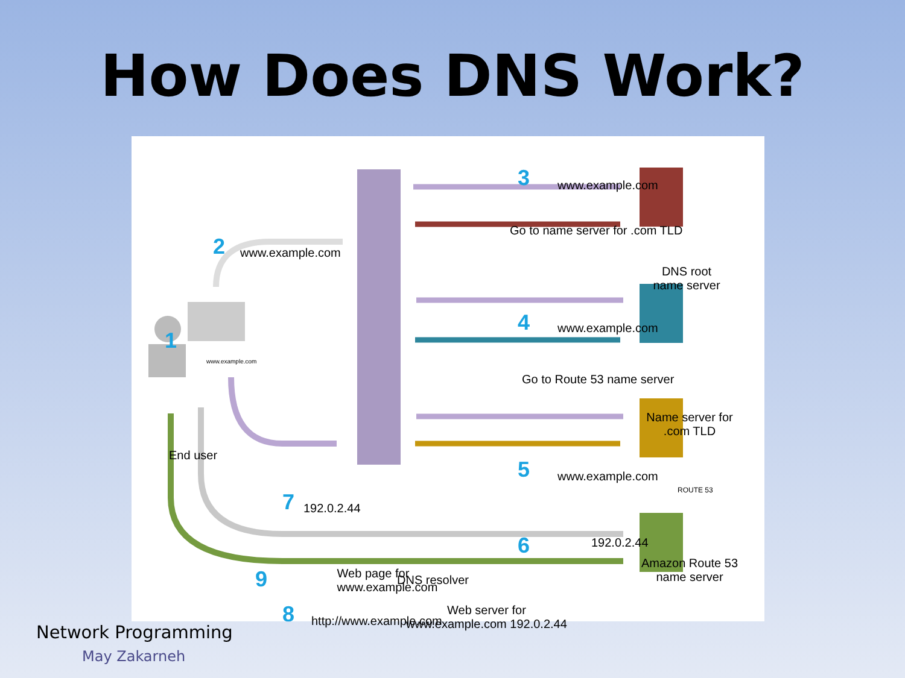How Does DNS Work?
3
www.example.com
Go to name server for .com TLD
2
www.example.com
DNS root
name server
4
www.example.com
1
www.example.com
Go to Route 53 name server
Name server for
.com TLD
End user
5
www.example.com
ROUTE 53
7
192.0.2.44
6 192.0.2.44
DNS resolver
Amazon Route 53
name server
8
http://www.example.com
9 Web page for
www.example.com Web server for
www.example.com 192.0.2.44
Network Programming
May Zakarneh